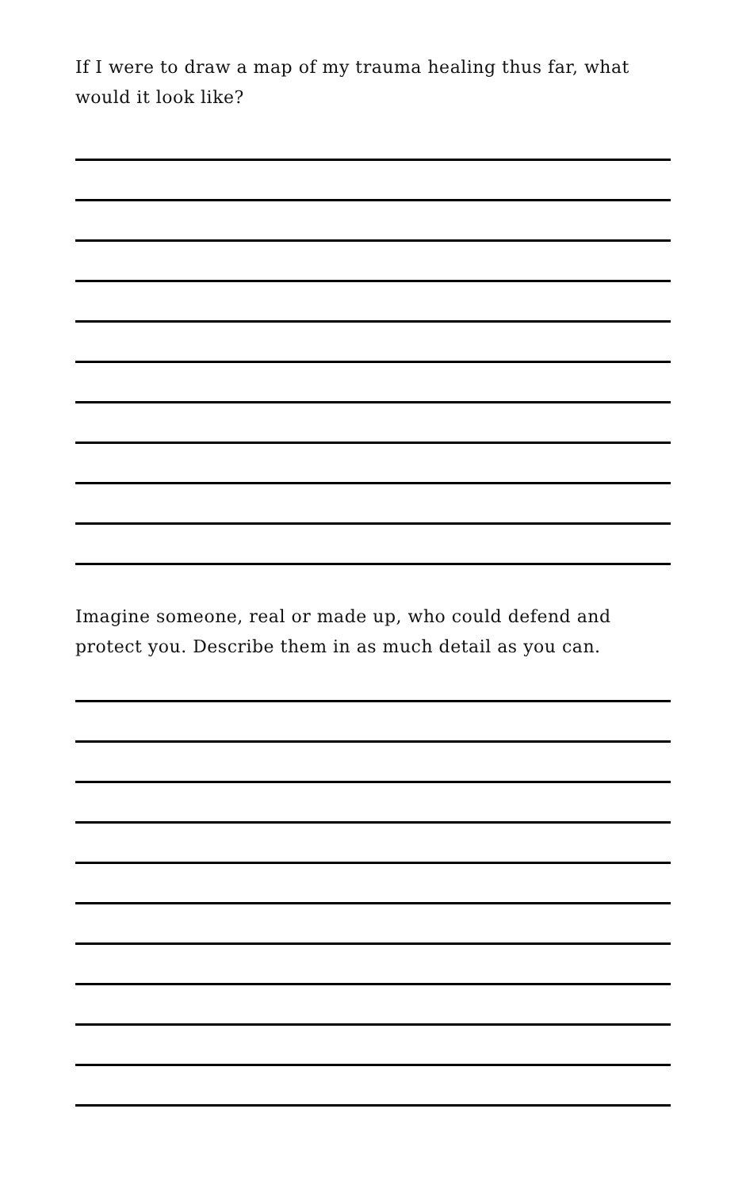If I were to draw a map of my trauma healing thus far, what would it look like?
Imagine someone, real or made up, who could defend and protect you. Describe them in as much detail as you can.